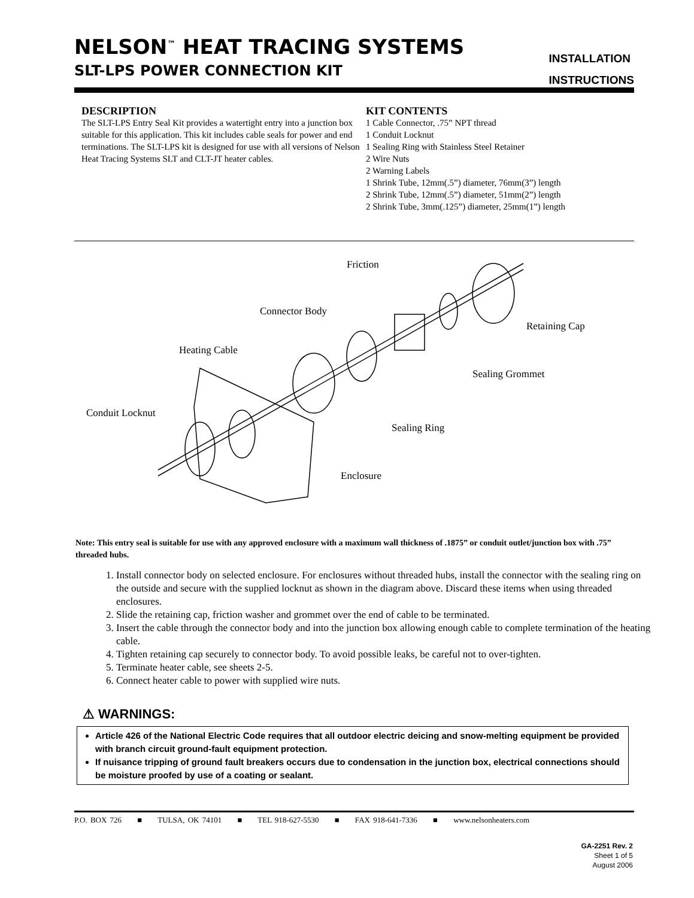NELSON<sup>™</sup> HEAT TRACING SYSTEMS
SLT-LPS POWER CONNECTION KIT
INSTALLATION
INSTRUCTIONS
DESCRIPTION
The SLT-LPS Entry Seal Kit provides a watertight entry into a junction box suitable for this application. This kit includes cable seals for power and end terminations. The SLT-LPS kit is designed for use with all versions of Nelson Heat Tracing Systems SLT and CLT-JT heater cables.
KIT CONTENTS
1 Cable Connector, .75” NPT thread
1 Conduit Locknut
1 Sealing Ring with Stainless Steel Retainer
2 Wire Nuts
2 Warning Labels
1 Shrink Tube, 12mm(.5”) diameter, 76mm(3”) length
2 Shrink Tube, 12mm(.5”) diameter, 51mm(2”) length
2 Shrink Tube, 3mm(.125”) diameter, 25mm(1”) length
Friction
Connector Body
Retaining Cap
Heating Cable
Sealing Grommet
Conduit Locknut
Sealing Ring
Enclosure
Note: This entry seal is suitable for use with any approved enclosure with a maximum wall thickness of .1875” or conduit outlet/junction box with .75” threaded hubs.
1. Install connector body on selected enclosure. For enclosures without threaded hubs, install the connector with the sealing ring on the outside and secure with the supplied locknut as shown in the diagram above. Discard these items when using threaded enclosures.
2. Slide the retaining cap, friction washer and grommet over the end of cable to be terminated.
3. Insert the cable through the connector body and into the junction box allowing enough cable to complete termination of the heating cable.
4. Tighten retaining cap securely to connector body. To avoid possible leaks, be careful not to over-tighten.
5. Terminate heater cable, see sheets 2-5.
6. Connect heater cable to power with supplied wire nuts.
⚠ WARNINGS:
Article 426 of the National Electric Code requires that all outdoor electric deicing and snow-melting equipment be provided with branch circuit ground-fault equipment protection.
If nuisance tripping of ground fault breakers occurs due to condensation in the junction box, electrical connections should be moisture proofed by use of a coating or sealant.
P.O. BOX 726 ■ TULSA, OK 74101 ■ TEL 918-627-5530 ■ FAX 918-641-7336 ■ www.nelsonheaters.com
GA-2251 Rev. 2
Sheet 1 of 5
August 2006